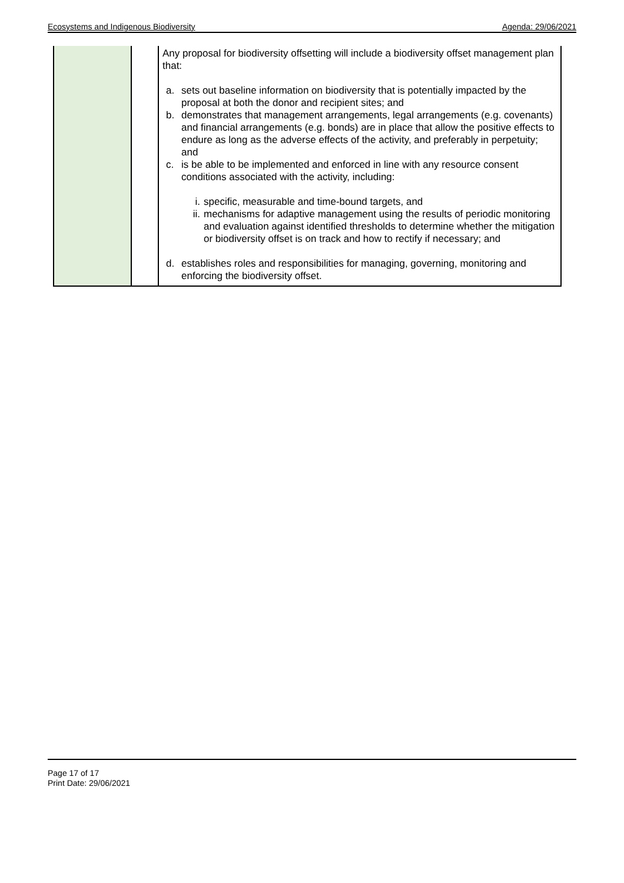Ecosystems and Indigenous Biodiversity Agenda: 29/06/2021
| | | Any proposal for biodiversity offsetting will include a biodiversity offset management plan that: a. sets out baseline information on biodiversity that is potentially impacted by the proposal at both the donor and recipient sites; and b. demonstrates that management arrangements, legal arrangements (e.g. covenants) and financial arrangements (e.g. bonds) are in place that allow the positive effects to endure as long as the adverse effects of the activity, and preferably in perpetuity; and c. is be able to be implemented and enforced in line with any resource consent conditions associated with the activity, including: i. specific, measurable and time-bound targets, and ii. mechanisms for adaptive management using the results of periodic monitoring and evaluation against identified thresholds to determine whether the mitigation or biodiversity offset is on track and how to rectify if necessary; and d. establishes roles and responsibilities for managing, governing, monitoring and enforcing the biodiversity offset. |
Page 17 of 17
Print Date: 29/06/2021